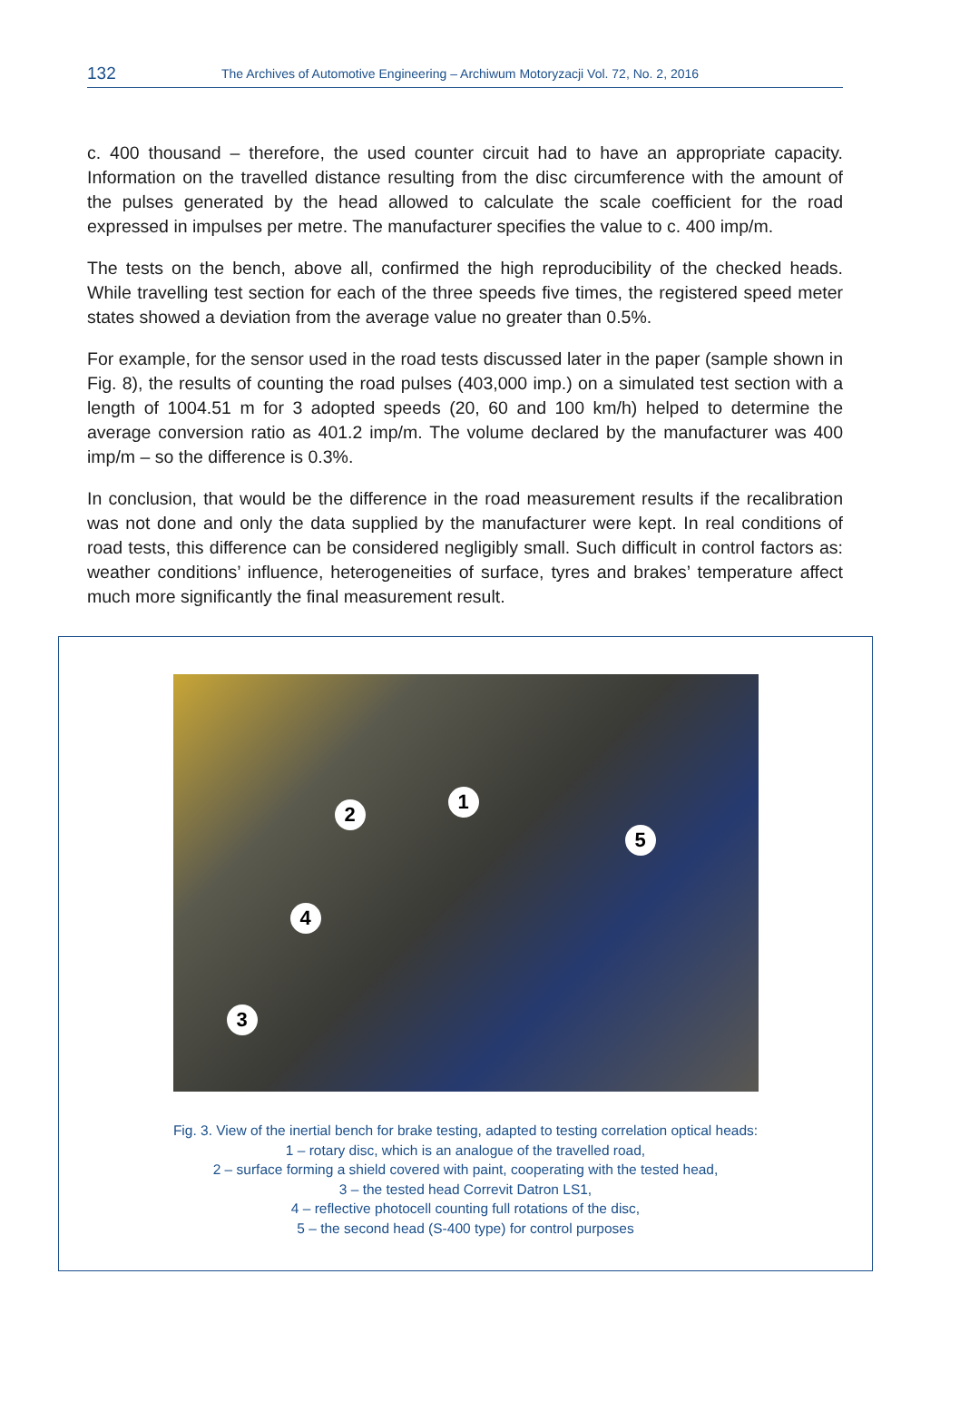132 The Archives of Automotive Engineering – Archiwum Motoryzacji Vol. 72, No. 2, 2016
c. 400 thousand – therefore, the used counter circuit had to have an appropriate capacity. Information on the travelled distance resulting from the disc circumference with the amount of the pulses generated by the head allowed to calculate the scale coefficient for the road expressed in impulses per metre. The manufacturer specifies the value to c. 400 imp/m.
The tests on the bench, above all, confirmed the high reproducibility of the checked heads. While travelling test section for each of the three speeds five times, the registered speed meter states showed a deviation from the average value no greater than 0.5%.
For example, for the sensor used in the road tests discussed later in the paper (sample shown in Fig. 8), the results of counting the road pulses (403,000 imp.) on a simulated test section with a length of 1004.51 m for 3 adopted speeds (20, 60 and 100 km/h) helped to determine the average conversion ratio as 401.2 imp/m. The volume declared by the manufacturer was 400 imp/m – so the difference is 0.3%.
In conclusion, that would be the difference in the road measurement results if the recalibration was not done and only the data supplied by the manufacturer were kept. In real conditions of road tests, this difference can be considered negligibly small. Such difficult in control factors as: weather conditions’ influence, heterogeneities of surface, tyres and brakes’ temperature affect much more significantly the final measurement result.
1
2
3
4
5
Fig. 3. View of the inertial bench for brake testing, adapted to testing correlation optical heads:
1 – rotary disc, which is an analogue of the travelled road,
2 – surface forming a shield covered with paint, cooperating with the tested head,
3 – the tested head Correvit Datron LS1,
4 – reflective photocell counting full rotations of the disc,
5 – the second head (S-400 type) for control purposes